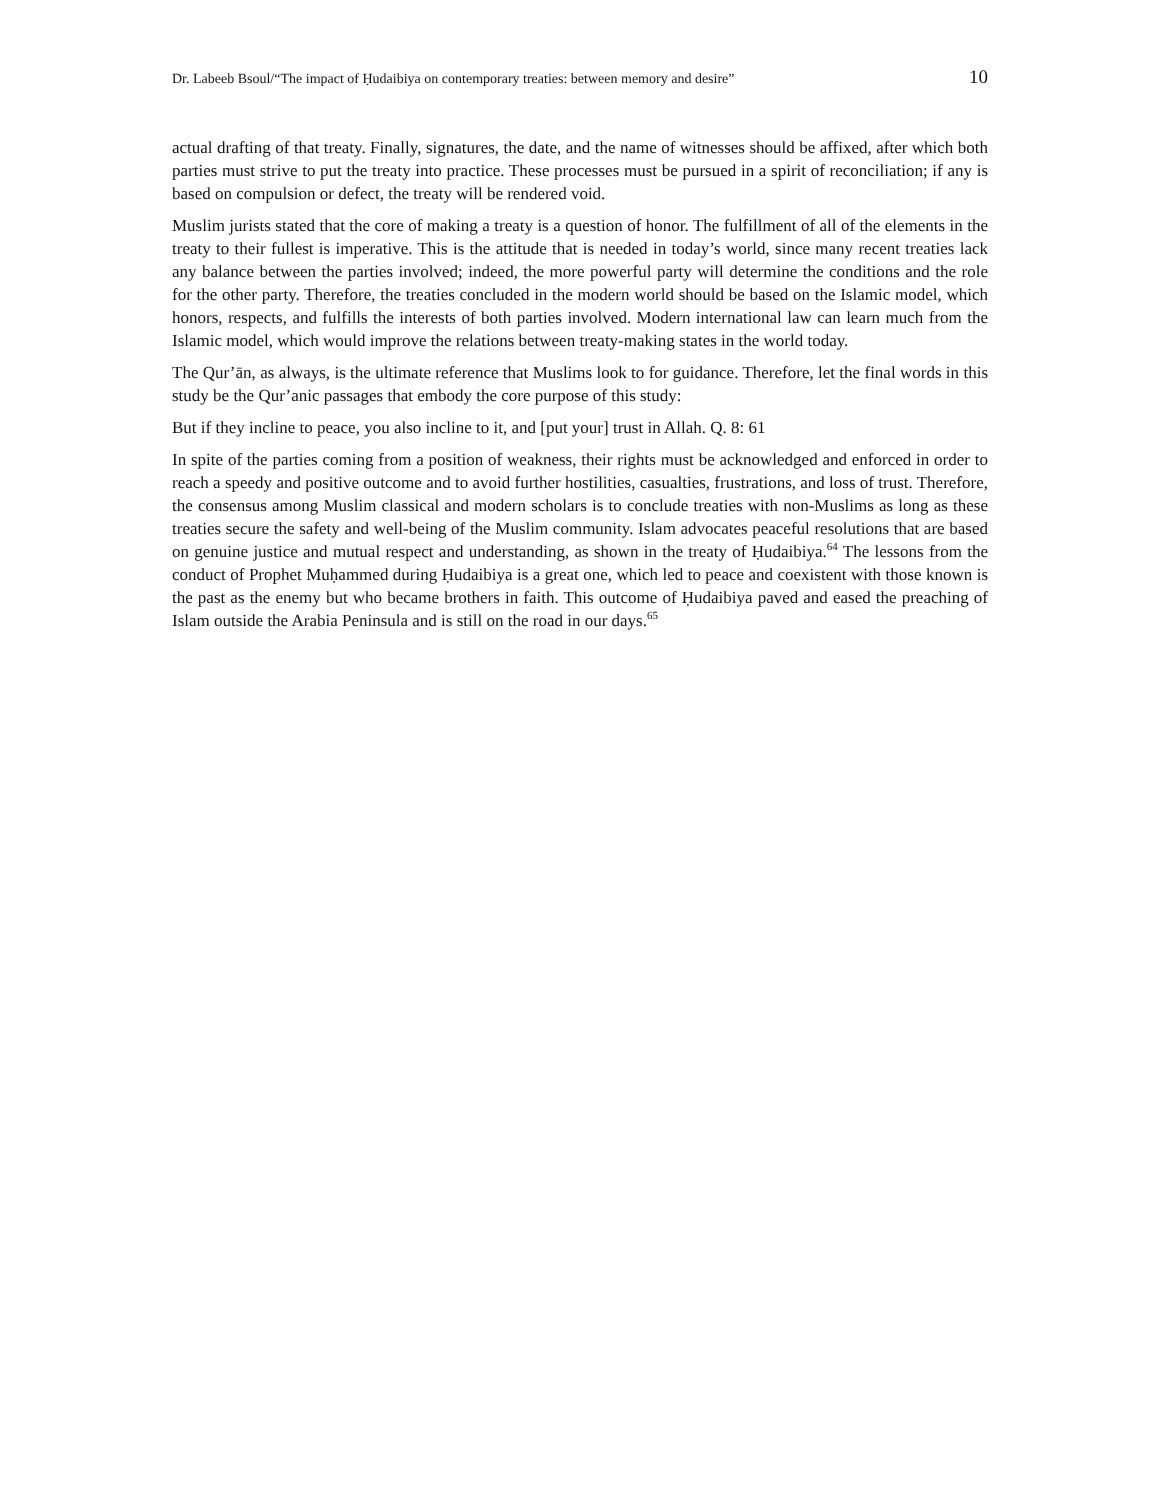Dr. Labeeb Bsoul/“The impact of Ḥudaibiya on contemporary treaties: between memory and desire” 10
actual drafting of that treaty. Finally, signatures, the date, and the name of witnesses should be affixed, after which both parties must strive to put the treaty into practice. These processes must be pursued in a spirit of reconciliation; if any is based on compulsion or defect, the treaty will be rendered void.
Muslim jurists stated that the core of making a treaty is a question of honor. The fulfillment of all of the elements in the treaty to their fullest is imperative. This is the attitude that is needed in today’s world, since many recent treaties lack any balance between the parties involved; indeed, the more powerful party will determine the conditions and the role for the other party. Therefore, the treaties concluded in the modern world should be based on the Islamic model, which honors, respects, and fulfills the interests of both parties involved. Modern international law can learn much from the Islamic model, which would improve the relations between treaty-making states in the world today.
The Qur’ān, as always, is the ultimate reference that Muslims look to for guidance. Therefore, let the final words in this study be the Qur’anic passages that embody the core purpose of this study:
But if they incline to peace, you also incline to it, and [put your] trust in Allah. Q. 8: 61
In spite of the parties coming from a position of weakness, their rights must be acknowledged and enforced in order to reach a speedy and positive outcome and to avoid further hostilities, casualties, frustrations, and loss of trust. Therefore, the consensus among Muslim classical and modern scholars is to conclude treaties with non-Muslims as long as these treaties secure the safety and well-being of the Muslim community. Islam advocates peaceful resolutions that are based on genuine justice and mutual respect and understanding, as shown in the treaty of Ḥudaibiya.<sup>64</sup> The lessons from the conduct of Prophet Muḥammed during Ḥudaibiya is a great one, which led to peace and coexistent with those known is the past as the enemy but who became brothers in faith. This outcome of Ḥudaibiya paved and eased the preaching of Islam outside the Arabia Peninsula and is still on the road in our days.<sup>65</sup>